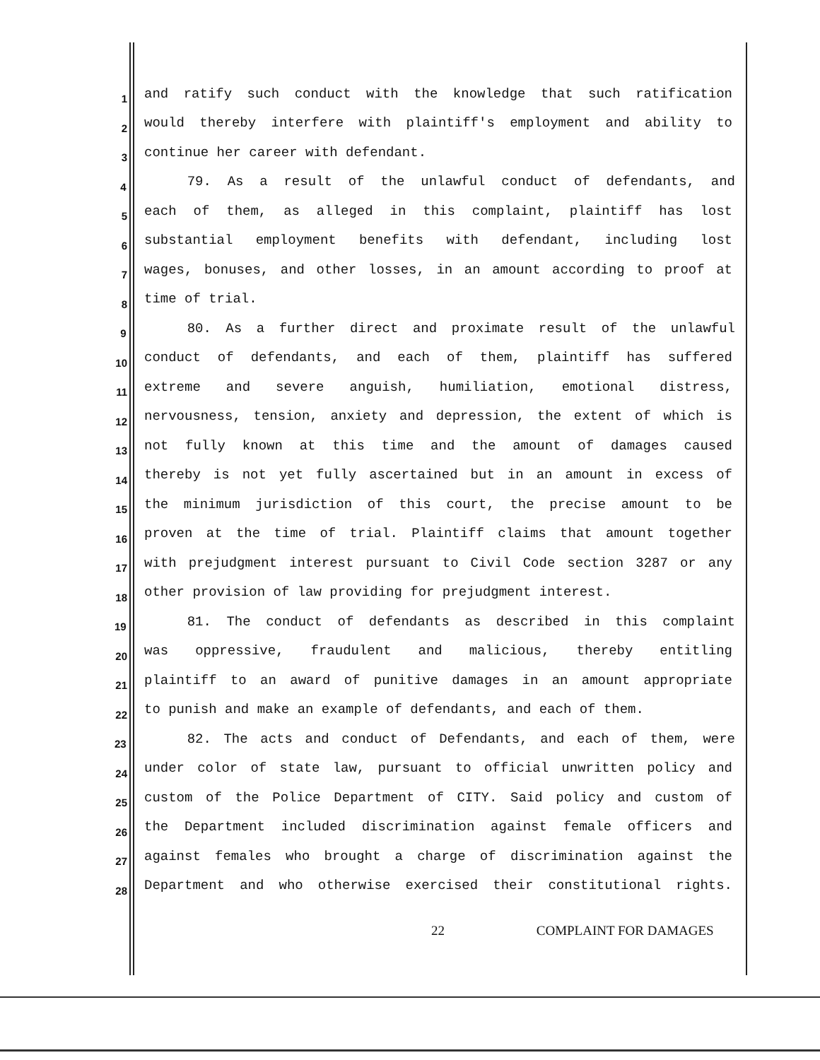1 and ratify such conduct with the knowledge that such ratification
2 would thereby interfere with plaintiff's employment and ability to
3 continue her career with defendant.
4 79. As a result of the unlawful conduct of defendants, and
5 each of them, as alleged in this complaint, plaintiff has lost
6 substantial employment benefits with defendant, including lost
7 wages, bonuses, and other losses, in an amount according to proof at
8 time of trial.
9 80. As a further direct and proximate result of the unlawful
10 conduct of defendants, and each of them, plaintiff has suffered
11 extreme and severe anguish, humiliation, emotional distress,
12 nervousness, tension, anxiety and depression, the extent of which is
13 not fully known at this time and the amount of damages caused
14 thereby is not yet fully ascertained but in an amount in excess of
15 the minimum jurisdiction of this court, the precise amount to be
16 proven at the time of trial. Plaintiff claims that amount together
17 with prejudgment interest pursuant to Civil Code section 3287 or any
18 other provision of law providing for prejudgment interest.
19 81. The conduct of defendants as described in this complaint
20 was oppressive, fraudulent and malicious, thereby entitling
21 plaintiff to an award of punitive damages in an amount appropriate
22 to punish and make an example of defendants, and each of them.
23 82. The acts and conduct of Defendants, and each of them, were
24 under color of state law, pursuant to official unwritten policy and
25 custom of the Police Department of CITY. Said policy and custom of
26 the Department included discrimination against female officers and
27 against females who brought a charge of discrimination against the
28 Department and who otherwise exercised their constitutional rights.
22 COMPLAINT FOR DAMAGES